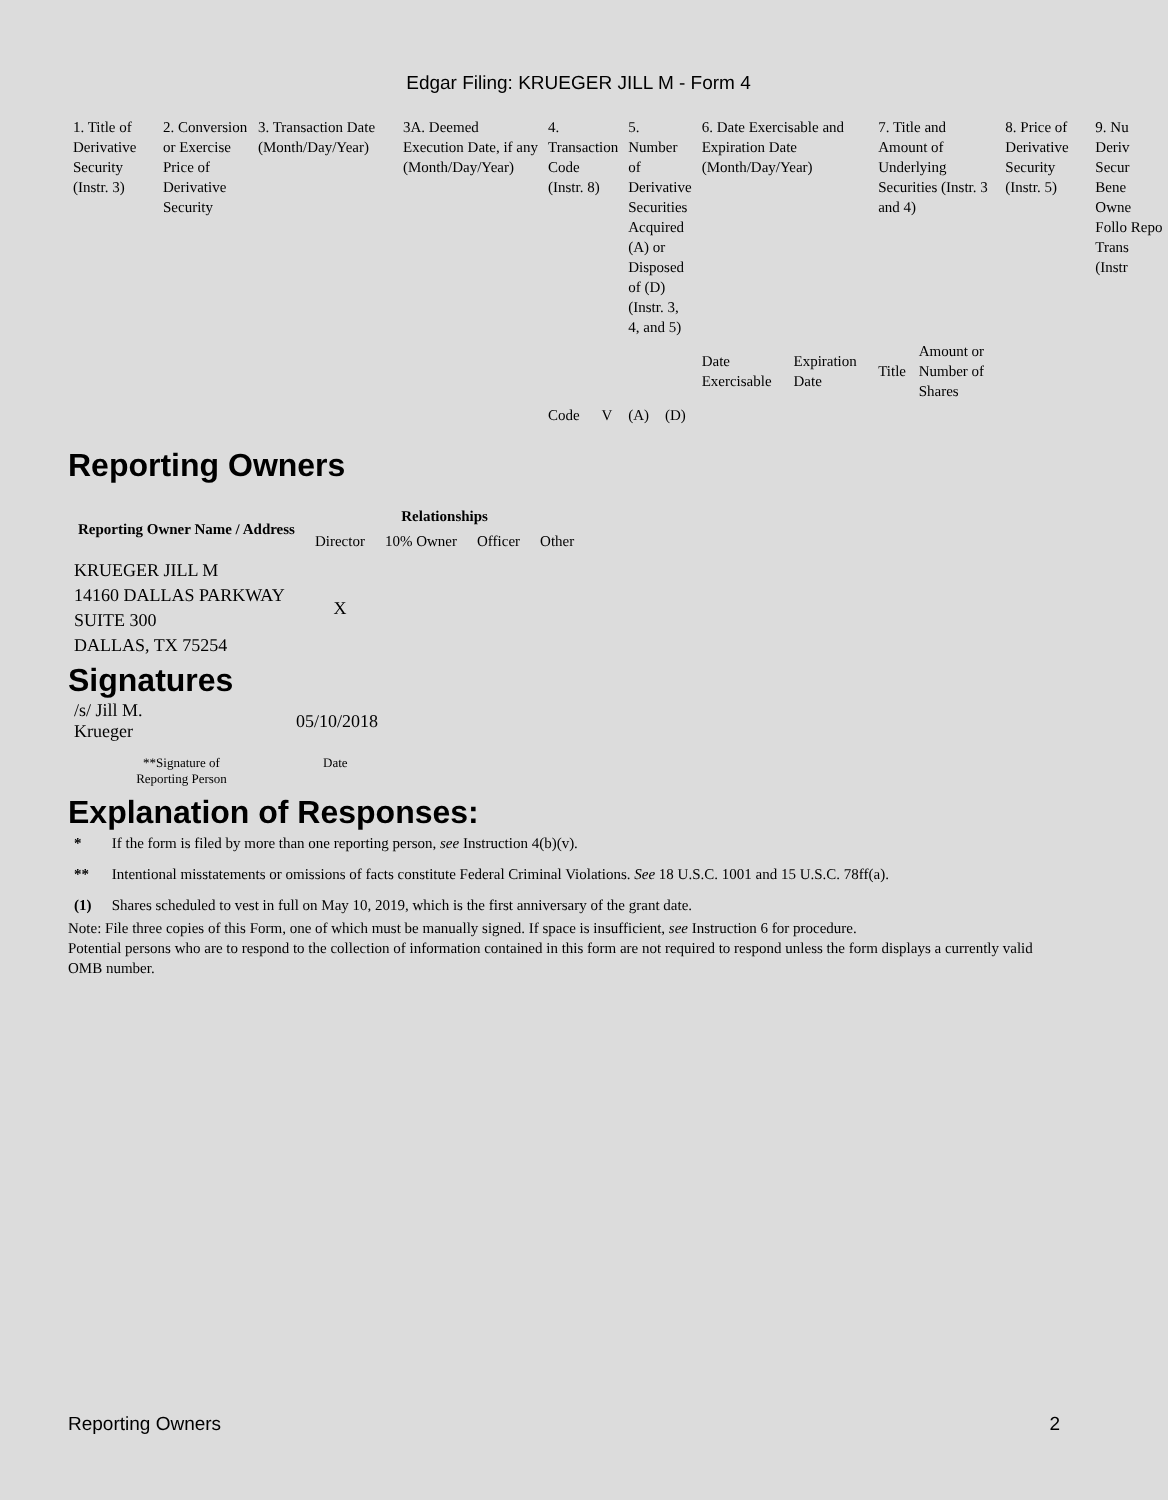Edgar Filing: KRUEGER JILL M - Form 4
| 1. Title of Derivative Security (Instr. 3) | 2. Conversion or Exercise Price of Derivative Security | 3. Transaction Date (Month/Day/Year) | 3A. Deemed Execution Date, if any (Month/Day/Year) | 4. Transaction Code (Instr. 8) | | 5. Number of Derivative Securities Acquired (A) or Disposed of (D) (Instr. 3, 4, and 5) | | 6. Date Exercisable and Expiration Date (Month/Day/Year) | | 7. Title and Amount of Underlying Securities (Instr. 3 and 4) | | 8. Price of Derivative Security (Instr. 5) | 9. Nu Deriv Secur Bene Owne Follo Repo Trans (Instr |
| | | | | | | | | Date Exercisable | Expiration Date | Title | Amount or Number of Shares | | |
| | | | | Code | V | (A) | (D) | | | | | | |
Reporting Owners
| Reporting Owner Name / Address | Relationships | | | |
| --- | --- | --- | --- | --- |
| | Director | 10% Owner | Officer | Other |
| KRUEGER JILL M 14160 DALLAS PARKWAY SUITE 300 DALLAS, TX 75254 | X | | | |
Signatures
| /s/ Jill M. Krueger | 05/10/2018 |
| **Signature of Reporting Person | Date |
Explanation of Responses:
* If the form is filed by more than one reporting person, see Instruction 4(b)(v).
** Intentional misstatements or omissions of facts constitute Federal Criminal Violations. See 18 U.S.C. 1001 and 15 U.S.C. 78ff(a).
(1) Shares scheduled to vest in full on May 10, 2019, which is the first anniversary of the grant date.
Note: File three copies of this Form, one of which must be manually signed. If space is insufficient, see Instruction 6 for procedure.
Potential persons who are to respond to the collection of information contained in this form are not required to respond unless the form displays a currently valid OMB number.
Reporting Owners 2